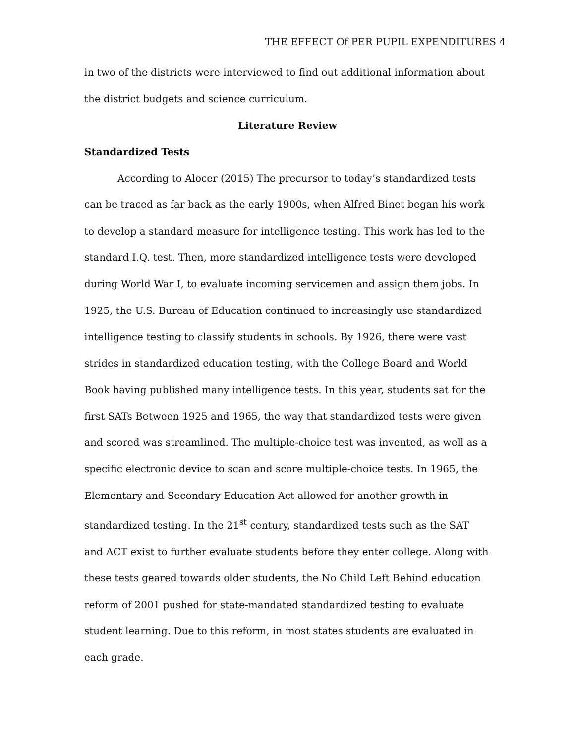THE EFFECT Of PER PUPIL EXPENDITURES 4
in two of the districts were interviewed to find out additional information about the district budgets and science curriculum.
Literature Review
Standardized Tests
According to Alocer (2015) The precursor to today’s standardized tests can be traced as far back as the early 1900s, when Alfred Binet began his work to develop a standard measure for intelligence testing. This work has led to the standard I.Q. test. Then, more standardized intelligence tests were developed during World War I, to evaluate incoming servicemen and assign them jobs. In 1925, the U.S. Bureau of Education continued to increasingly use standardized intelligence testing to classify students in schools. By 1926, there were vast strides in standardized education testing, with the College Board and World Book having published many intelligence tests. In this year, students sat for the first SATs Between 1925 and 1965, the way that standardized tests were given and scored was streamlined. The multiple-choice test was invented, as well as a specific electronic device to scan and score multiple-choice tests. In 1965, the Elementary and Secondary Education Act allowed for another growth in standardized testing. In the 21<sup>st</sup> century, standardized tests such as the SAT and ACT exist to further evaluate students before they enter college. Along with these tests geared towards older students, the No Child Left Behind education reform of 2001 pushed for state-mandated standardized testing to evaluate student learning. Due to this reform, in most states students are evaluated in each grade.